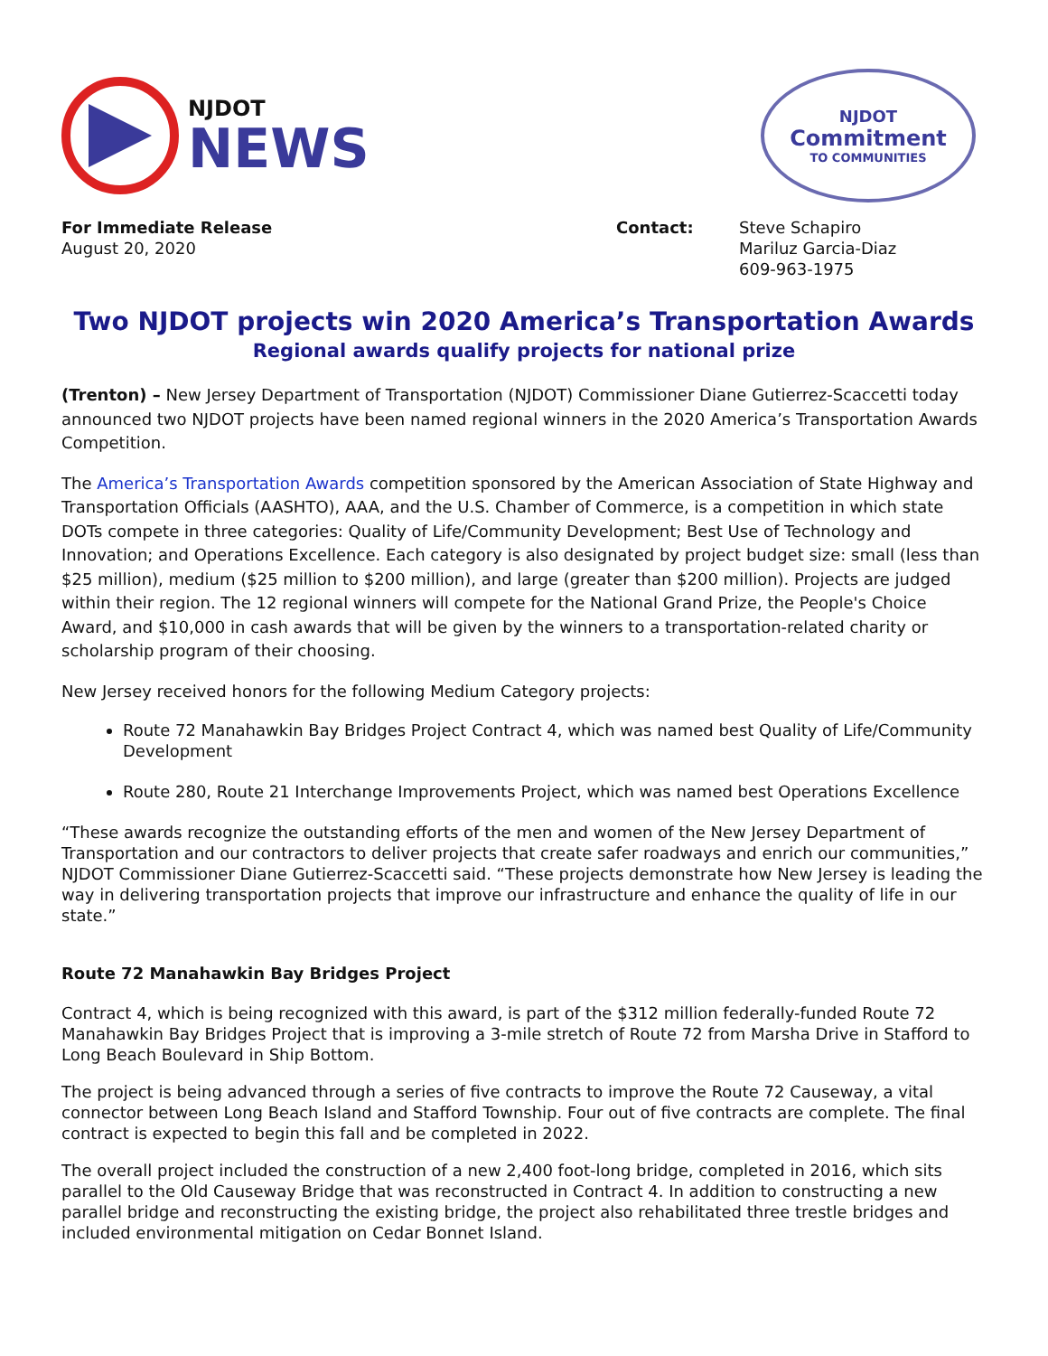NJDOT
NEWS
NJDOT
Commitment
TO COMMUNITIES
For Immediate Release
August 20, 2020
Contact: Steve Schapiro
Mariluz Garcia-Diaz
609-963-1975
Two NJDOT projects win 2020 America’s Transportation Awards
Regional awards qualify projects for national prize
(Trenton) – New Jersey Department of Transportation (NJDOT) Commissioner Diane Gutierrez-Scaccetti today announced two NJDOT projects have been named regional winners in the 2020 America’s Transportation Awards Competition.
The America’s Transportation Awards competition sponsored by the American Association of State Highway and Transportation Officials (AASHTO), AAA, and the U.S. Chamber of Commerce, is a competition in which state DOTs compete in three categories: Quality of Life/Community Development; Best Use of Technology and Innovation; and Operations Excellence. Each category is also designated by project budget size: small (less than $25 million), medium ($25 million to $200 million), and large (greater than $200 million). Projects are judged within their region. The 12 regional winners will compete for the National Grand Prize, the People's Choice Award, and $10,000 in cash awards that will be given by the winners to a transportation-related charity or scholarship program of their choosing.
New Jersey received honors for the following Medium Category projects:
Route 72 Manahawkin Bay Bridges Project Contract 4, which was named best Quality of Life/Community Development
Route 280, Route 21 Interchange Improvements Project, which was named best Operations Excellence
“These awards recognize the outstanding efforts of the men and women of the New Jersey Department of Transportation and our contractors to deliver projects that create safer roadways and enrich our communities,” NJDOT Commissioner Diane Gutierrez-Scaccetti said. “These projects demonstrate how New Jersey is leading the way in delivering transportation projects that improve our infrastructure and enhance the quality of life in our state.”
Route 72 Manahawkin Bay Bridges Project
Contract 4, which is being recognized with this award, is part of the $312 million federally-funded Route 72 Manahawkin Bay Bridges Project that is improving a 3-mile stretch of Route 72 from Marsha Drive in Stafford to Long Beach Boulevard in Ship Bottom.
The project is being advanced through a series of five contracts to improve the Route 72 Causeway, a vital connector between Long Beach Island and Stafford Township. Four out of five contracts are complete. The final contract is expected to begin this fall and be completed in 2022.
The overall project included the construction of a new 2,400 foot-long bridge, completed in 2016, which sits parallel to the Old Causeway Bridge that was reconstructed in Contract 4. In addition to constructing a new parallel bridge and reconstructing the existing bridge, the project also rehabilitated three trestle bridges and included environmental mitigation on Cedar Bonnet Island.